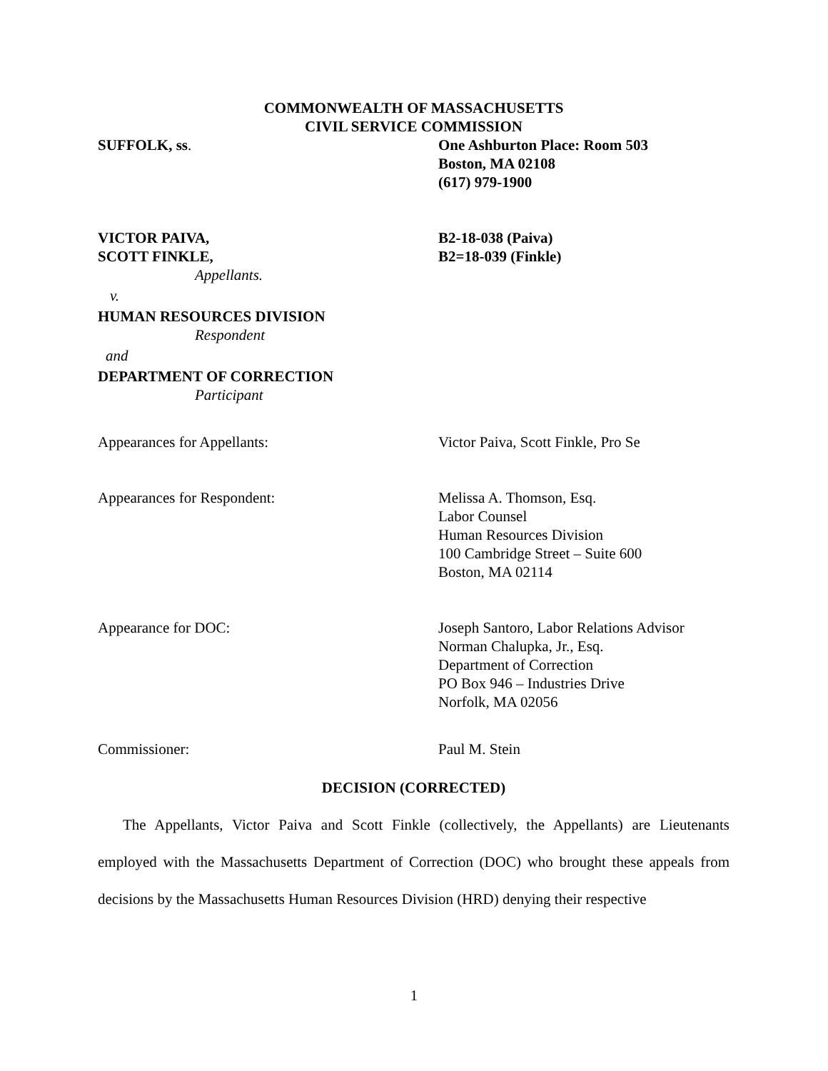COMMONWEALTH OF MASSACHUSETTS
CIVIL SERVICE COMMISSION
SUFFOLK, ss. One Ashburton Place: Room 503
Boston, MA 02108
(617) 979-1900
VICTOR PAIVA,
SCOTT FINKLE,
B2-18-038 (Paiva)
B2=18-039 (Finkle)
Appellants.
v.
HUMAN RESOURCES DIVISION
Respondent
and
DEPARTMENT OF CORRECTION
Participant
Appearances for Appellants: Victor Paiva, Scott Finkle, Pro Se
Appearances for Respondent: Melissa A. Thomson, Esq.
Labor Counsel
Human Resources Division
100 Cambridge Street – Suite 600
Boston, MA 02114
Appearance for DOC: Joseph Santoro, Labor Relations Advisor
Norman Chalupka, Jr., Esq.
Department of Correction
PO Box 946 – Industries Drive
Norfolk, MA 02056
Commissioner: Paul M. Stein
DECISION (CORRECTED)
The Appellants, Victor Paiva and Scott Finkle (collectively, the Appellants) are Lieutenants employed with the Massachusetts Department of Correction (DOC) who brought these appeals from decisions by the Massachusetts Human Resources Division (HRD) denying their respective
1